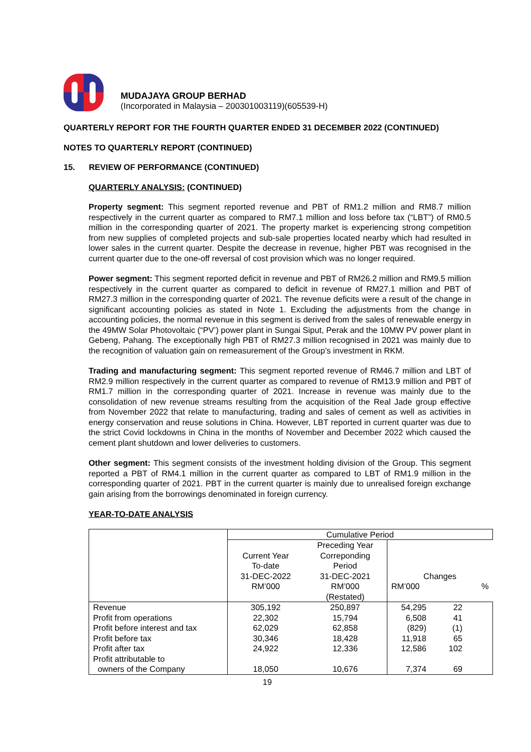MUDAJAYA GROUP BERHAD
(Incorporated in Malaysia – 200301003119)(605539-H)
QUARTERLY REPORT FOR THE FOURTH QUARTER ENDED 31 DECEMBER 2022 (CONTINUED)
NOTES TO QUARTERLY REPORT (CONTINUED)
15. REVIEW OF PERFORMANCE (CONTINUED)
QUARTERLY ANALYSIS: (CONTINUED)
Property segment: This segment reported revenue and PBT of RM1.2 million and RM8.7 million respectively in the current quarter as compared to RM7.1 million and loss before tax (“LBT”) of RM0.5 million in the corresponding quarter of 2021. The property market is experiencing strong competition from new supplies of completed projects and sub-sale properties located nearby which had resulted in lower sales in the current quarter. Despite the decrease in revenue, higher PBT was recognised in the current quarter due to the one-off reversal of cost provision which was no longer required.
Power segment: This segment reported deficit in revenue and PBT of RM26.2 million and RM9.5 million respectively in the current quarter as compared to deficit in revenue of RM27.1 million and PBT of RM27.3 million in the corresponding quarter of 2021. The revenue deficits were a result of the change in significant accounting policies as stated in Note 1. Excluding the adjustments from the change in accounting policies, the normal revenue in this segment is derived from the sales of renewable energy in the 49MW Solar Photovoltaic (“PV’) power plant in Sungai Siput, Perak and the 10MW PV power plant in Gebeng, Pahang. The exceptionally high PBT of RM27.3 million recognised in 2021 was mainly due to the recognition of valuation gain on remeasurement of the Group’s investment in RKM.
Trading and manufacturing segment: This segment reported revenue of RM46.7 million and LBT of RM2.9 million respectively in the current quarter as compared to revenue of RM13.9 million and PBT of RM1.7 million in the corresponding quarter of 2021. Increase in revenue was mainly due to the consolidation of new revenue streams resulting from the acquisition of the Real Jade group effective from November 2022 that relate to manufacturing, trading and sales of cement as well as activities in energy conservation and reuse solutions in China. However, LBT reported in current quarter was due to the strict Covid lockdowns in China in the months of November and December 2022 which caused the cement plant shutdown and lower deliveries to customers.
Other segment: This segment consists of the investment holding division of the Group. This segment reported a PBT of RM4.1 million in the current quarter as compared to LBT of RM1.9 million in the corresponding quarter of 2021. PBT in the current quarter is mainly due to unrealised foreign exchange gain arising from the borrowings denominated in foreign currency.
YEAR-TO-DATE ANALYSIS
| | Cumulative Period | | | |
| --- | --- | --- | --- | --- |
| | Current Year To-date 31-DEC-2022 RM’000 | Preceding Year Correponding Period 31-DEC-2021 RM’000 (Restated) | Changes RM’000 % | |
| Revenue Profit from operations Profit before interest and tax Profit before tax Profit after tax Profit attributable to owners of the Company | 305,192 22,302 62,029 30,346 24,922 18,050 | 250,897 15,794 62,858 18,428 12,336 10,676 | 54,295 6,508 (829) 11,918 12,586 7,374 | 22 41 (1) 65 102 69 |
19